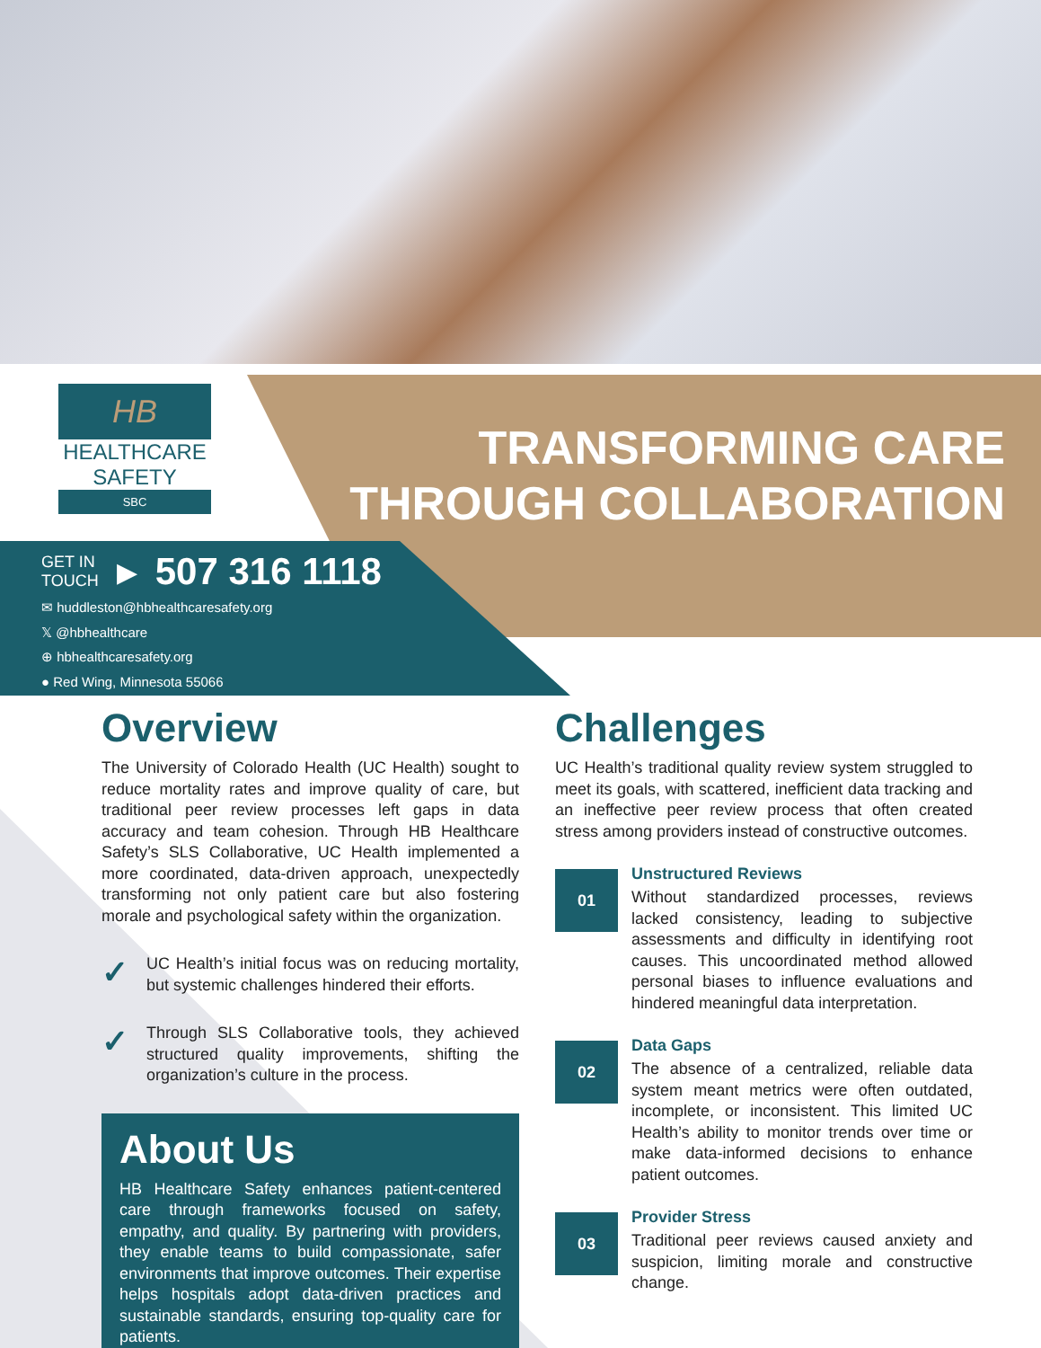HB
HEALTHCARE
SAFETY
SBC
TRANSFORMING CARE
THROUGH COLLABORATION
GET IN
TOUCH
▶ 507 316 1118
✉ huddleston@hbhealthcaresafety.org
𝕏 @hbhealthcare
⊕ hbhealthcaresafety.org
● Red Wing, Minnesota 55066
Overview
The University of Colorado Health (UC Health) sought to reduce mortality rates and improve quality of care, but traditional peer review processes left gaps in data accuracy and team cohesion. Through HB Healthcare Safety’s SLS Collaborative, UC Health implemented a more coordinated, data-driven approach, unexpectedly transforming not only patient care but also fostering morale and psychological safety within the organization.
✓
UC Health’s initial focus was on reducing mortality, but systemic challenges hindered their efforts.
✓
Through SLS Collaborative tools, they achieved structured quality improvements, shifting the organization’s culture in the process.
About Us
HB Healthcare Safety enhances patient-centered care through frameworks focused on safety, empathy, and quality. By partnering with providers, they enable teams to build compassionate, safer environments that improve outcomes. Their expertise helps hospitals adopt data-driven practices and sustainable standards, ensuring top-quality care for patients.
Challenges
UC Health’s traditional quality review system struggled to meet its goals, with scattered, inefficient data tracking and an ineffective peer review process that often created stress among providers instead of constructive outcomes.
01
Unstructured Reviews
Without standardized processes, reviews lacked consistency, leading to subjective assessments and difficulty in identifying root causes. This uncoordinated method allowed personal biases to influence evaluations and hindered meaningful data interpretation.
02
Data Gaps
The absence of a centralized, reliable data system meant metrics were often outdated, incomplete, or inconsistent. This limited UC Health’s ability to monitor trends over time or make data-informed decisions to enhance patient outcomes.
03
Provider Stress
Traditional peer reviews caused anxiety and suspicion, limiting morale and constructive change.